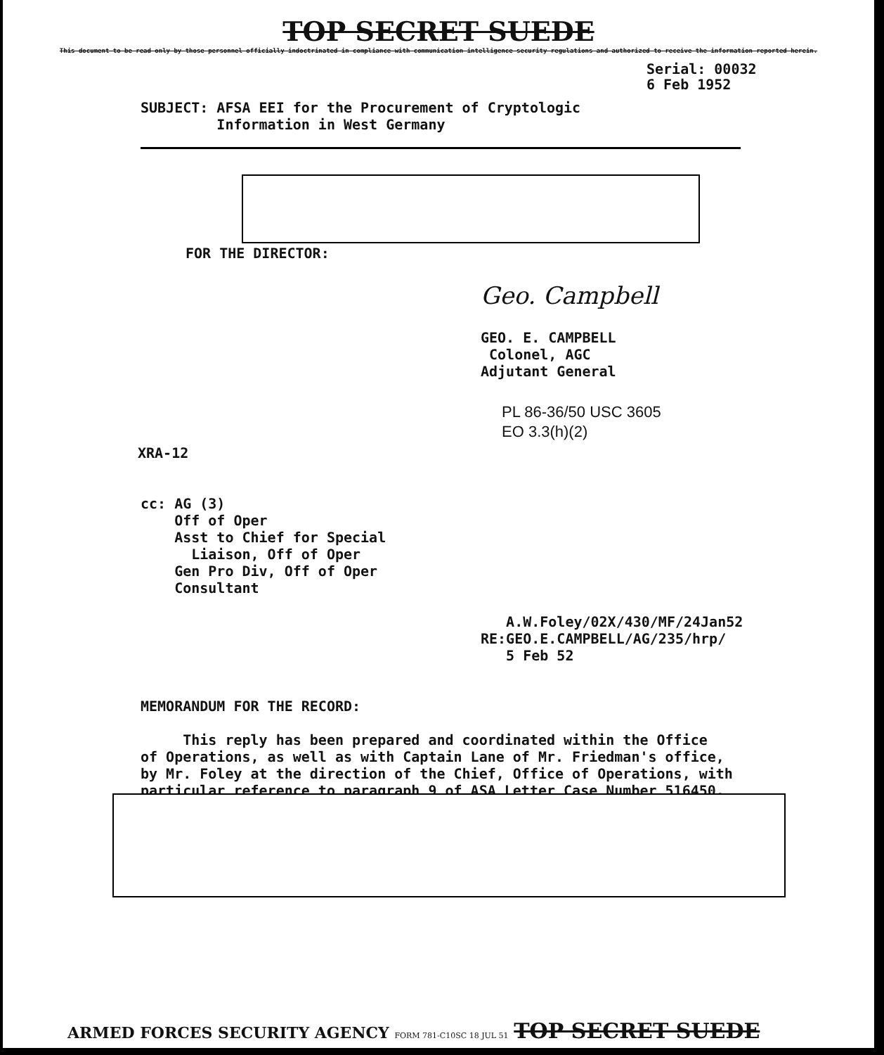TOP SECRET SUEDE
This document to be read only by those personnel officially indoctrinated in compliance with communication intelligence security regulations and authorized to receive the information reported herein.
Serial: 00032
6 Feb 1952
SUBJECT: AFSA EEI for the Procurement of Cryptologic
Information in West Germany
FOR THE DIRECTOR:
Geo. Campbell
GEO. E. CAMPBELL
Colonel, AGC
Adjutant General
PL 86-36/50 USC 3605
EO 3.3(h)(2)
XRA-12
cc: AG (3)
Off of Oper
Asst to Chief for Special
Liaison, Off of Oper
Gen Pro Div, Off of Oper
Consultant
A.W.Foley/02X/430/MF/24Jan52
RE:GEO.E.CAMPBELL/AG/235/hrp/
5 Feb 52
MEMORANDUM FOR THE RECORD:
This reply has been prepared and coordinated within the Office
of Operations, as well as with Captain Lane of Mr. Friedman's office,
by Mr. Foley at the direction of the Chief, Office of Operations, with
particular reference to paragraph 9 of ASA Letter Case Number 516450.
ARMED FORCES SECURITY AGENCY FORM 781-C10SC 18 JUL 51 TOP SECRET SUEDE